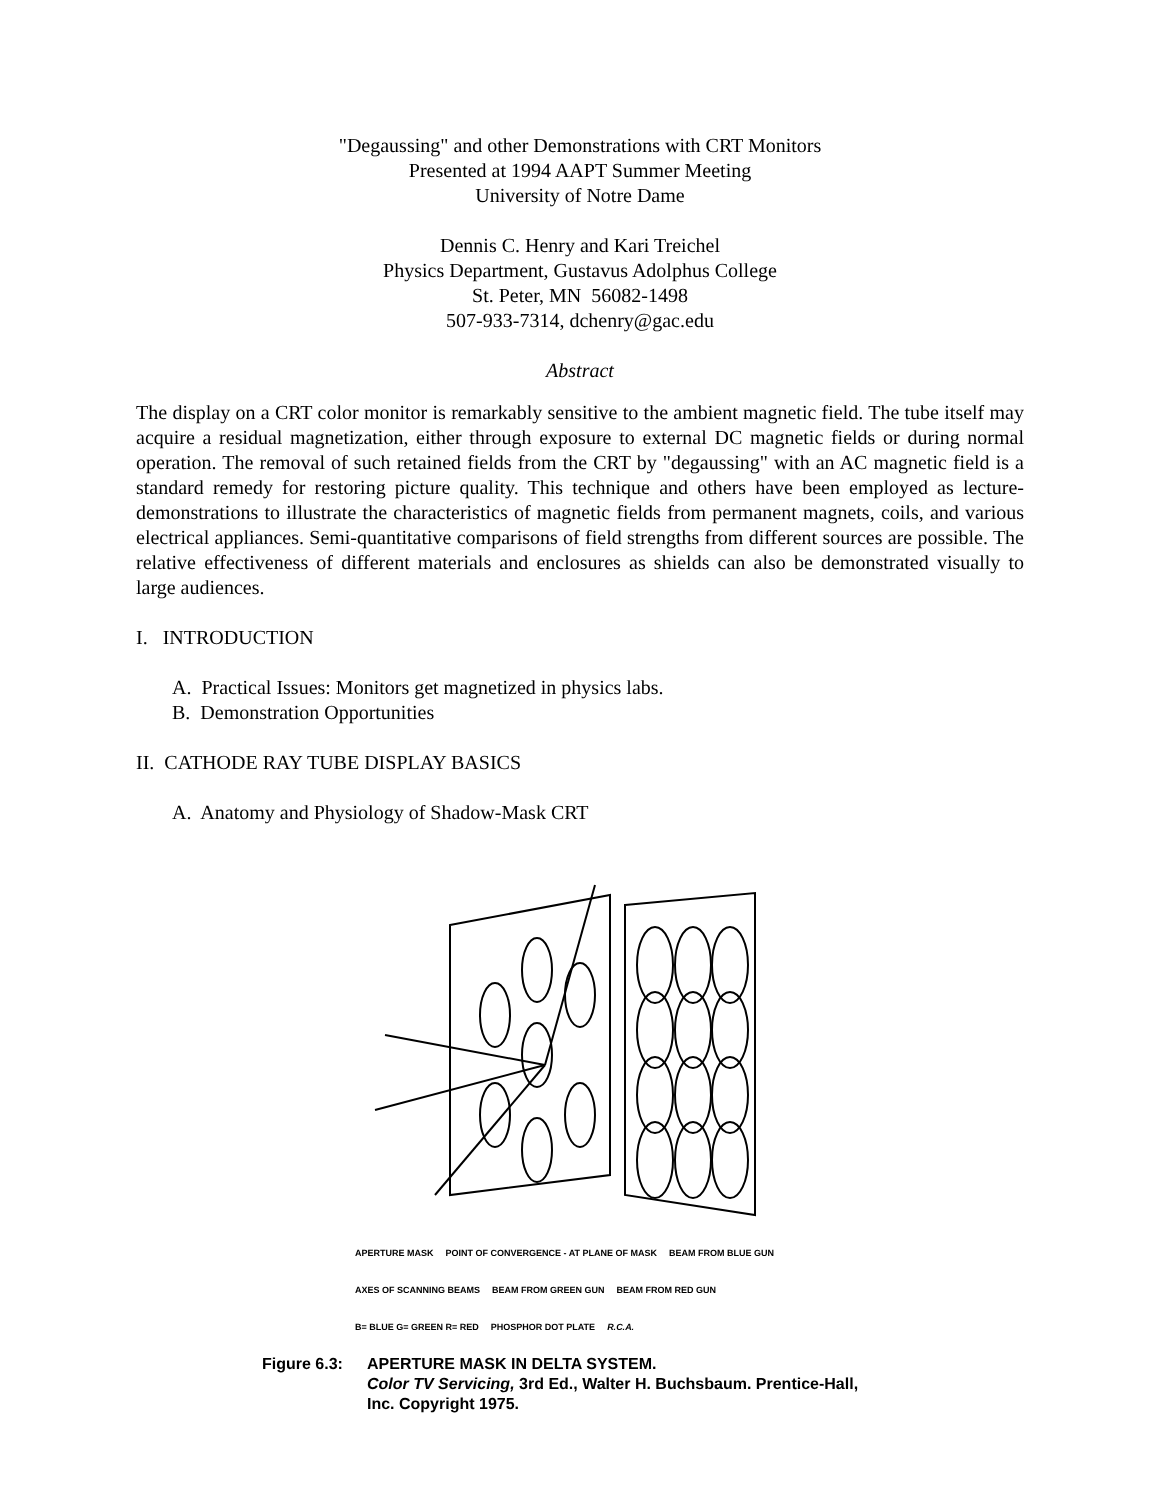"Degaussing" and other Demonstrations with CRT Monitors
Presented at 1994 AAPT Summer Meeting
University of Notre Dame
Dennis C. Henry and Kari Treichel
Physics Department, Gustavus Adolphus College
St. Peter, MN 56082-1498
507-933-7314, dchenry@gac.edu
Abstract
The display on a CRT color monitor is remarkably sensitive to the ambient magnetic field. The tube itself may acquire a residual magnetization, either through exposure to external DC magnetic fields or during normal operation. The removal of such retained fields from the CRT by "degaussing" with an AC magnetic field is a standard remedy for restoring picture quality. This technique and others have been employed as lecture-demonstrations to illustrate the characteristics of magnetic fields from permanent magnets, coils, and various electrical appliances. Semi-quantitative comparisons of field strengths from different sources are possible. The relative effectiveness of different materials and enclosures as shields can also be demonstrated visually to large audiences.
I. INTRODUCTION
A. Practical Issues: Monitors get magnetized in physics labs.
B. Demonstration Opportunities
II. CATHODE RAY TUBE DISPLAY BASICS
A. Anatomy and Physiology of Shadow-Mask CRT
APERTURE MASK POINT OF CONVERGENCE - AT PLANE OF MASK BEAM FROM BLUE GUN AXES OF SCANNING BEAMS BEAM FROM GREEN GUN BEAM FROM RED GUN B= BLUE G= GREEN R= RED PHOSPHOR DOT PLATE R.C.A.
Figure 6.3:
APERTURE MASK IN DELTA SYSTEM.
Color TV Servicing, 3rd Ed., Walter H. Buchsbaum. Prentice-Hall,
Inc. Copyright 1975.